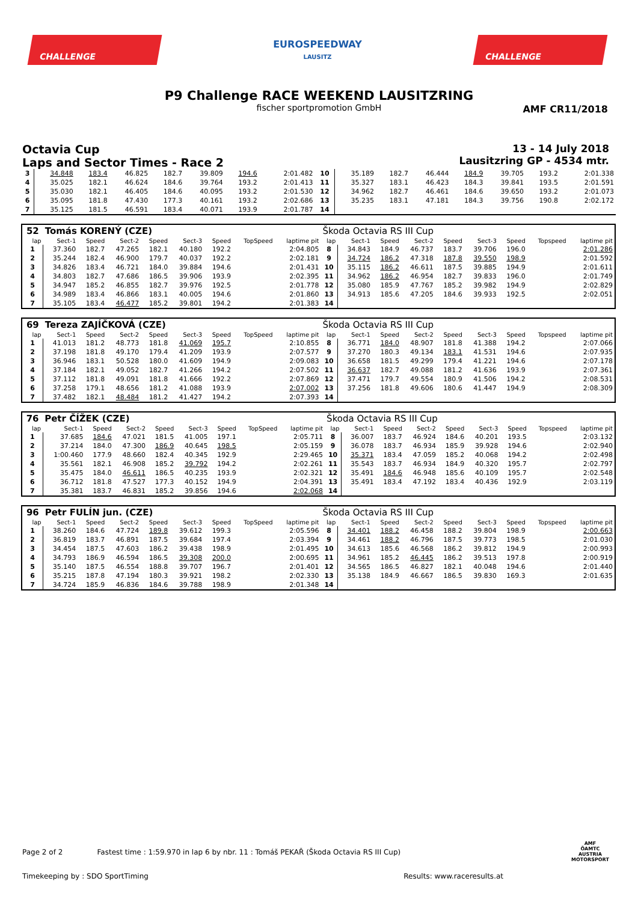CHALLENGE
EUROSPEEDWAY
LAUSITZ
CHALLENGE
P9 Challenge RACE WEEKEND LAUSITZRING
fischer sportpromotion GmbH
AMF CR11/2018
Octavia Cup
Laps and Sector Times - Race 2
13 - 14 July 2018
Lausitzring GP - 4534 mtr.
| 3 | 34.848 | 183.4 | 46.825 | 182.7 | 39.809 | 194.6 | | 2:01.482 | 10 | 35.189 | 182.7 | 46.444 | 184.9 | 39.705 | 193.2 | | 2:01.338 |
| 4 | 35.025 | 182.1 | 46.624 | 184.6 | 39.764 | 193.2 | | 2:01.413 | 11 | 35.327 | 183.1 | 46.423 | 184.3 | 39.841 | 193.5 | | 2:01.591 |
| 5 | 35.030 | 182.1 | 46.405 | 184.6 | 40.095 | 193.2 | | 2:01.530 | 12 | 34.962 | 182.7 | 46.461 | 184.6 | 39.650 | 193.2 | | 2:01.073 |
| 6 | 35.095 | 181.8 | 47.430 | 177.3 | 40.161 | 193.2 | | 2:02.686 | 13 | 35.235 | 183.1 | 47.181 | 184.3 | 39.756 | 190.8 | | 2:02.172 |
| 7 | 35.125 | 181.5 | 46.591 | 183.4 | 40.071 | 193.9 | | 2:01.787 | 14 | | | | | | | | |
| 52 | Tomás KORENÝ (CZE) | | | | | | | | Škoda Octavia RS III Cup | | | | | | | | |
| lap | Sect-1 | Speed | Sect-2 | Speed | Sect-3 | Speed | TopSpeed | laptime pit | lap | Sect-1 | Speed | Sect-2 | Speed | Sect-3 | Speed | Topspeed | laptime pit |
| 1 | 37.360 | 182.7 | 47.265 | 182.1 | 40.180 | 192.2 | | 2:04.805 | 8 | 34.843 | 184.9 | 46.737 | 183.7 | 39.706 | 196.0 | | 2:01.286 |
| 2 | 35.244 | 182.4 | 46.900 | 179.7 | 40.037 | 192.2 | | 2:02.181 | 9 | 34.724 | 186.2 | 47.318 | 187.8 | 39.550 | 198.9 | | 2:01.592 |
| 3 | 34.826 | 183.4 | 46.721 | 184.0 | 39.884 | 194.6 | | 2:01.431 | 10 | 35.115 | 186.2 | 46.611 | 187.5 | 39.885 | 194.9 | | 2:01.611 |
| 4 | 34.803 | 182.7 | 47.686 | 186.5 | 39.906 | 193.9 | | 2:02.395 | 11 | 34.962 | 186.2 | 46.954 | 182.7 | 39.833 | 196.0 | | 2:01.749 |
| 5 | 34.947 | 185.2 | 46.855 | 182.7 | 39.976 | 192.5 | | 2:01.778 | 12 | 35.080 | 185.9 | 47.767 | 185.2 | 39.982 | 194.9 | | 2:02.829 |
| 6 | 34.989 | 183.4 | 46.866 | 183.1 | 40.005 | 194.6 | | 2:01.860 | 13 | 34.913 | 185.6 | 47.205 | 184.6 | 39.933 | 192.5 | | 2:02.051 |
| 7 | 35.105 | 183.4 | 46.477 | 185.2 | 39.801 | 194.2 | | 2:01.383 | 14 | | | | | | | | |
| 69 | Tereza ZAJÍČKOVÁ (CZE) | | | | | | | | Škoda Octavia RS III Cup | | | | | | | | |
| lap | Sect-1 | Speed | Sect-2 | Speed | Sect-3 | Speed | TopSpeed | laptime pit | lap | Sect-1 | Speed | Sect-2 | Speed | Sect-3 | Speed | Topspeed | laptime pit |
| 1 | 41.013 | 181.2 | 48.773 | 181.8 | 41.069 | 195.7 | | 2:10.855 | 8 | 36.771 | 184.0 | 48.907 | 181.8 | 41.388 | 194.2 | | 2:07.066 |
| 2 | 37.198 | 181.8 | 49.170 | 179.4 | 41.209 | 193.9 | | 2:07.577 | 9 | 37.270 | 180.3 | 49.134 | 183.1 | 41.531 | 194.6 | | 2:07.935 |
| 3 | 36.946 | 183.1 | 50.528 | 180.0 | 41.609 | 194.9 | | 2:09.083 | 10 | 36.658 | 181.5 | 49.299 | 179.4 | 41.221 | 194.6 | | 2:07.178 |
| 4 | 37.184 | 182.1 | 49.052 | 182.7 | 41.266 | 194.2 | | 2:07.502 | 11 | 36.637 | 182.7 | 49.088 | 181.2 | 41.636 | 193.9 | | 2:07.361 |
| 5 | 37.112 | 181.8 | 49.091 | 181.8 | 41.666 | 192.2 | | 2:07.869 | 12 | 37.471 | 179.7 | 49.554 | 180.9 | 41.506 | 194.2 | | 2:08.531 |
| 6 | 37.258 | 179.1 | 48.656 | 181.2 | 41.088 | 193.9 | | 2:07.002 | 13 | 37.256 | 181.8 | 49.606 | 180.6 | 41.447 | 194.9 | | 2:08.309 |
| 7 | 37.482 | 182.1 | 48.484 | 181.2 | 41.427 | 194.2 | | 2:07.393 | 14 | | | | | | | | |
| 76 | Petr ČÍŽEK (CZE) | | | | | | | | Škoda Octavia RS III Cup | | | | | | | | |
| lap | Sect-1 | Speed | Sect-2 | Speed | Sect-3 | Speed | TopSpeed | laptime pit | lap | Sect-1 | Speed | Sect-2 | Speed | Sect-3 | Speed | Topspeed | laptime pit |
| 1 | 37.685 | 184.6 | 47.021 | 181.5 | 41.005 | 197.1 | | 2:05.711 | 8 | 36.007 | 183.7 | 46.924 | 184.6 | 40.201 | 193.5 | | 2:03.132 |
| 2 | 37.214 | 184.0 | 47.300 | 186.9 | 40.645 | 198.5 | | 2:05.159 | 9 | 36.078 | 183.7 | 46.934 | 185.9 | 39.928 | 194.6 | | 2:02.940 |
| 3 | 1:00.460 | 177.9 | 48.660 | 182.4 | 40.345 | 192.9 | | 2:29.465 | 10 | 35.371 | 183.4 | 47.059 | 185.2 | 40.068 | 194.2 | | 2:02.498 |
| 4 | 35.561 | 182.1 | 46.908 | 185.2 | 39.792 | 194.2 | | 2:02.261 | 11 | 35.543 | 183.7 | 46.934 | 184.9 | 40.320 | 195.7 | | 2:02.797 |
| 5 | 35.475 | 184.0 | 46.611 | 186.5 | 40.235 | 193.9 | | 2:02.321 | 12 | 35.491 | 184.6 | 46.948 | 185.6 | 40.109 | 195.7 | | 2:02.548 |
| 6 | 36.712 | 181.8 | 47.527 | 177.3 | 40.152 | 194.9 | | 2:04.391 | 13 | 35.491 | 183.4 | 47.192 | 183.4 | 40.436 | 192.9 | | 2:03.119 |
| 7 | 35.381 | 183.7 | 46.831 | 185.2 | 39.856 | 194.6 | | 2:02.068 | 14 | | | | | | | | |
| 96 | Petr FULÍN jun. (CZE) | | | | | | | | Škoda Octavia RS III Cup | | | | | | | | |
| lap | Sect-1 | Speed | Sect-2 | Speed | Sect-3 | Speed | TopSpeed | laptime pit | lap | Sect-1 | Speed | Sect-2 | Speed | Sect-3 | Speed | Topspeed | laptime pit |
| 1 | 38.260 | 184.6 | 47.724 | 189.8 | 39.612 | 199.3 | | 2:05.596 | 8 | 34.401 | 188.2 | 46.458 | 188.2 | 39.804 | 198.9 | | 2:00.663 |
| 2 | 36.819 | 183.7 | 46.891 | 187.5 | 39.684 | 197.4 | | 2:03.394 | 9 | 34.461 | 188.2 | 46.796 | 187.5 | 39.773 | 198.5 | | 2:01.030 |
| 3 | 34.454 | 187.5 | 47.603 | 186.2 | 39.438 | 198.9 | | 2:01.495 | 10 | 34.613 | 185.6 | 46.568 | 186.2 | 39.812 | 194.9 | | 2:00.993 |
| 4 | 34.793 | 186.9 | 46.594 | 186.5 | 39.308 | 200.0 | | 2:00.695 | 11 | 34.961 | 185.2 | 46.445 | 186.2 | 39.513 | 197.8 | | 2:00.919 |
| 5 | 35.140 | 187.5 | 46.554 | 188.8 | 39.707 | 196.7 | | 2:01.401 | 12 | 34.565 | 186.5 | 46.827 | 182.1 | 40.048 | 194.6 | | 2:01.440 |
| 6 | 35.215 | 187.8 | 47.194 | 180.3 | 39.921 | 198.2 | | 2:02.330 | 13 | 35.138 | 184.9 | 46.667 | 186.5 | 39.830 | 169.3 | | 2:01.635 |
| 7 | 34.724 | 185.9 | 46.836 | 184.6 | 39.788 | 198.9 | | 2:01.348 | 14 | | | | | | | | |
Page 2 of 2 Fastest time : 1:59.970 in lap 6 by nbr. 11 : Tomáš PEKAŘ (Škoda Octavia RS III Cup)
Timekeeping by : SDO SportTiming Results: www.raceresults.at
AMF
ÖAMTC
AUSTRIA
MOTORSPORT